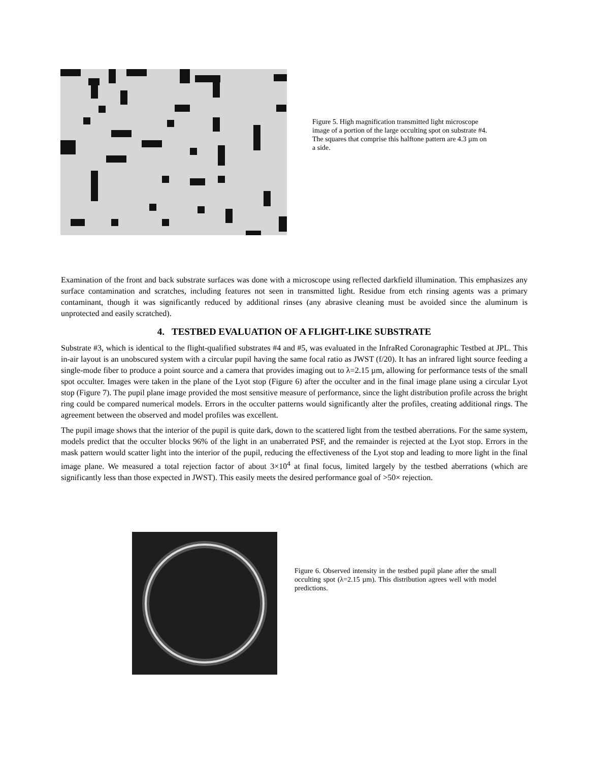Figure 5. High magnification transmitted light microscope image of a portion of the large occulting spot on substrate #4. The squares that comprise this halftone pattern are 4.3 µm on a side.
Examination of the front and back substrate surfaces was done with a microscope using reflected darkfield illumination. This emphasizes any surface contamination and scratches, including features not seen in transmitted light. Residue from etch rinsing agents was a primary contaminant, though it was significantly reduced by additional rinses (any abrasive cleaning must be avoided since the aluminum is unprotected and easily scratched).
4. TESTBED EVALUATION OF A FLIGHT-LIKE SUBSTRATE
Substrate #3, which is identical to the flight-qualified substrates #4 and #5, was evaluated in the InfraRed Coronagraphic Testbed at JPL. This in-air layout is an unobscured system with a circular pupil having the same focal ratio as JWST (f/20). It has an infrared light source feeding a single-mode fiber to produce a point source and a camera that provides imaging out to λ=2.15 µm, allowing for performance tests of the small spot occulter. Images were taken in the plane of the Lyot stop (Figure 6) after the occulter and in the final image plane using a circular Lyot stop (Figure 7). The pupil plane image provided the most sensitive measure of performance, since the light distribution profile across the bright ring could be compared numerical models. Errors in the occulter patterns would significantly alter the profiles, creating additional rings. The agreement between the observed and model profiles was excellent.
The pupil image shows that the interior of the pupil is quite dark, down to the scattered light from the testbed aberrations. For the same system, models predict that the occulter blocks 96% of the light in an unaberrated PSF, and the remainder is rejected at the Lyot stop. Errors in the mask pattern would scatter light into the interior of the pupil, reducing the effectiveness of the Lyot stop and leading to more light in the final image plane. We measured a total rejection factor of about 3×10<sup>4</sup> at final focus, limited largely by the testbed aberrations (which are significantly less than those expected in JWST). This easily meets the desired performance goal of >50× rejection.
Figure 6. Observed intensity in the testbed pupil plane after the small occulting spot (λ=2.15 µm). This distribution agrees well with model predictions.